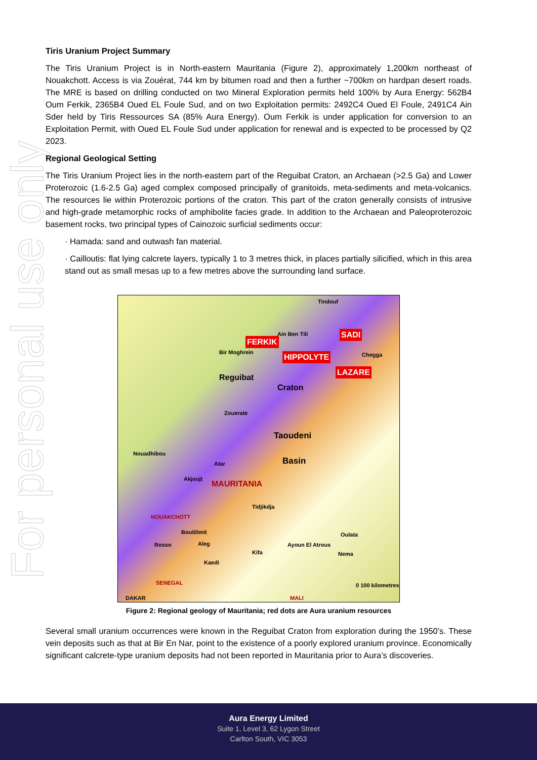For personal use only
Tiris Uranium Project Summary
The Tiris Uranium Project is in North-eastern Mauritania (Figure 2), approximately 1,200km northeast of Nouakchott. Access is via Zouérat, 744 km by bitumen road and then a further ~700km on hardpan desert roads. The MRE is based on drilling conducted on two Mineral Exploration permits held 100% by Aura Energy: 562B4 Oum Ferkik, 2365B4 Oued EL Foule Sud, and on two Exploitation permits: 2492C4 Oued El Foule, 2491C4 Ain Sder held by Tiris Ressources SA (85% Aura Energy). Oum Ferkik is under application for conversion to an Exploitation Permit, with Oued EL Foule Sud under application for renewal and is expected to be processed by Q2 2023.
Regional Geological Setting
The Tiris Uranium Project lies in the north-eastern part of the Reguibat Craton, an Archaean (>2.5 Ga) and Lower Proterozoic (1.6-2.5 Ga) aged complex composed principally of granitoids, meta-sediments and meta-volcanics. The resources lie within Proterozoic portions of the craton. This part of the craton generally consists of intrusive and high-grade metamorphic rocks of amphibolite facies grade. In addition to the Archaean and Paleoproterozoic basement rocks, two principal types of Cainozoic surficial sediments occur:
· Hamada: sand and outwash fan material.
· Cailloutis: flat lying calcrete layers, typically 1 to 3 metres thick, in places partially silicified, which in this area stand out as small mesas up to a few metres above the surrounding land surface.
Tindouf
Ain Ben Tili
FERKIK
SADI
HIPPOLYTE
LAZARE
Bir Moghrein Chegga
Reguibat
Craton
Zouerate
Taoudeni
Basin
Nouadhibou
Atar
Akjoujt
MAURITANIA
Tidjikdja
NOUAKCHOTT
Boutilimit Oulata
Rosso Aleg Ayoun El Atrous
Kifa Nema
Kaedi
SENEGAL 0 100 kilometres
DAKAR MALI
Figure 2: Regional geology of Mauritania; red dots are Aura uranium resources
Several small uranium occurrences were known in the Reguibat Craton from exploration during the 1950’s. These vein deposits such as that at Bir En Nar, point to the existence of a poorly explored uranium province. Economically significant calcrete-type uranium deposits had not been reported in Mauritania prior to Aura’s discoveries.
Aura Energy Limited
Suite 1, Level 3, 62 Lygon Street
Carlton South, VIC 3053